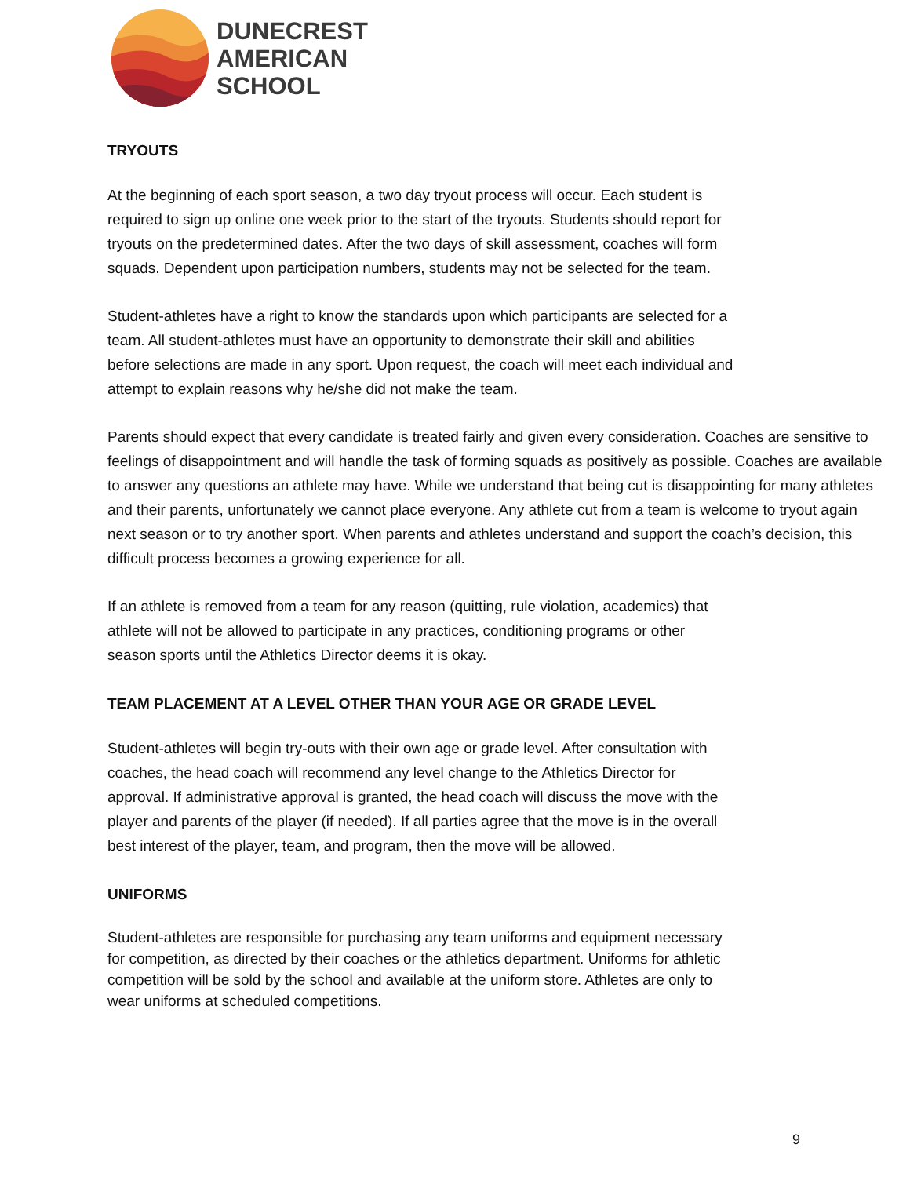DUNECREST
AMERICAN
SCHOOL
TRYOUTS
At the beginning of each sport season, a two day tryout process will occur. Each student is
required to sign up online one week prior to the start of the tryouts. Students should report for
tryouts on the predetermined dates. After the two days of skill assessment, coaches will form
squads. Dependent upon participation numbers, students may not be selected for the team.
Student-athletes have a right to know the standards upon which participants are selected for a
team. All student-athletes must have an opportunity to demonstrate their skill and abilities
before selections are made in any sport. Upon request, the coach will meet each individual and
attempt to explain reasons why he/she did not make the team.
Parents should expect that every candidate is treated fairly and given every consideration. Coaches are sensitive to feelings of disappointment and will handle the task of forming squads as positively as possible. Coaches are available to answer any questions an athlete may have. While we understand that being cut is disappointing for many athletes and their parents, unfortunately we cannot place everyone. Any athlete cut from a team is welcome to tryout again next season or to try another sport. When parents and athletes understand and support the coach’s decision, this difficult process becomes a growing experience for all.
If an athlete is removed from a team for any reason (quitting, rule violation, academics) that
athlete will not be allowed to participate in any practices, conditioning programs or other
season sports until the Athletics Director deems it is okay.
TEAM PLACEMENT AT A LEVEL OTHER THAN YOUR AGE OR GRADE LEVEL
Student-athletes will begin try-outs with their own age or grade level. After consultation with
coaches, the head coach will recommend any level change to the Athletics Director for
approval. If administrative approval is granted, the head coach will discuss the move with the
player and parents of the player (if needed). If all parties agree that the move is in the overall
best interest of the player, team, and program, then the move will be allowed.
UNIFORMS
Student-athletes are responsible for purchasing any team uniforms and equipment necessary
for competition, as directed by their coaches or the athletics department. Uniforms for athletic
competition will be sold by the school and available at the uniform store. Athletes are only to
wear uniforms at scheduled competitions.
9